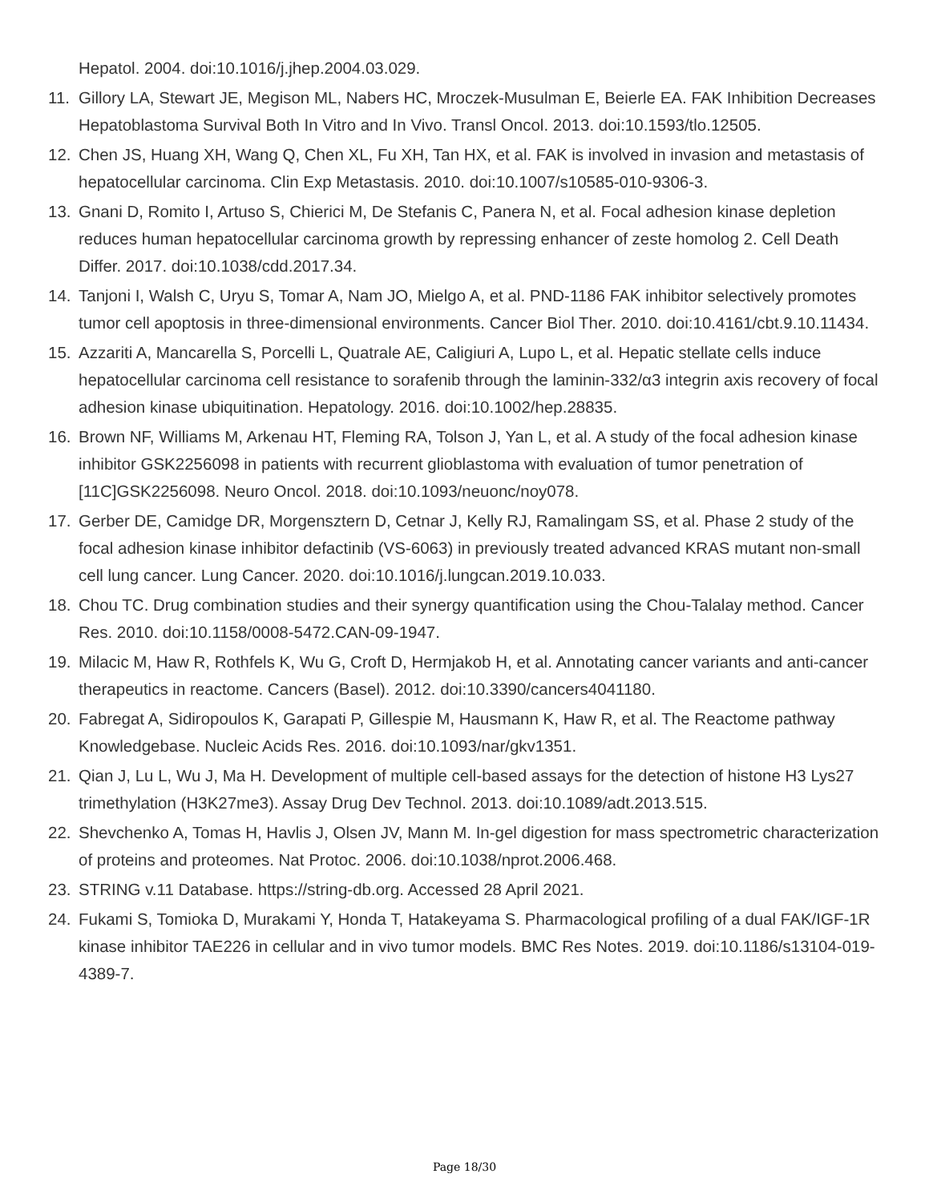Hepatol. 2004. doi:10.1016/j.jhep.2004.03.029.
11. Gillory LA, Stewart JE, Megison ML, Nabers HC, Mroczek-Musulman E, Beierle EA. FAK Inhibition Decreases Hepatoblastoma Survival Both In Vitro and In Vivo. Transl Oncol. 2013. doi:10.1593/tlo.12505.
12. Chen JS, Huang XH, Wang Q, Chen XL, Fu XH, Tan HX, et al. FAK is involved in invasion and metastasis of hepatocellular carcinoma. Clin Exp Metastasis. 2010. doi:10.1007/s10585-010-9306-3.
13. Gnani D, Romito I, Artuso S, Chierici M, De Stefanis C, Panera N, et al. Focal adhesion kinase depletion reduces human hepatocellular carcinoma growth by repressing enhancer of zeste homolog 2. Cell Death Differ. 2017. doi:10.1038/cdd.2017.34.
14. Tanjoni I, Walsh C, Uryu S, Tomar A, Nam JO, Mielgo A, et al. PND-1186 FAK inhibitor selectively promotes tumor cell apoptosis in three-dimensional environments. Cancer Biol Ther. 2010. doi:10.4161/cbt.9.10.11434.
15. Azzariti A, Mancarella S, Porcelli L, Quatrale AE, Caligiuri A, Lupo L, et al. Hepatic stellate cells induce hepatocellular carcinoma cell resistance to sorafenib through the laminin-332/α3 integrin axis recovery of focal adhesion kinase ubiquitination. Hepatology. 2016. doi:10.1002/hep.28835.
16. Brown NF, Williams M, Arkenau HT, Fleming RA, Tolson J, Yan L, et al. A study of the focal adhesion kinase inhibitor GSK2256098 in patients with recurrent glioblastoma with evaluation of tumor penetration of [11C]GSK2256098. Neuro Oncol. 2018. doi:10.1093/neuonc/noy078.
17. Gerber DE, Camidge DR, Morgensztern D, Cetnar J, Kelly RJ, Ramalingam SS, et al. Phase 2 study of the focal adhesion kinase inhibitor defactinib (VS-6063) in previously treated advanced KRAS mutant non-small cell lung cancer. Lung Cancer. 2020. doi:10.1016/j.lungcan.2019.10.033.
18. Chou TC. Drug combination studies and their synergy quantification using the Chou-Talalay method. Cancer Res. 2010. doi:10.1158/0008-5472.CAN-09-1947.
19. Milacic M, Haw R, Rothfels K, Wu G, Croft D, Hermjakob H, et al. Annotating cancer variants and anti-cancer therapeutics in reactome. Cancers (Basel). 2012. doi:10.3390/cancers4041180.
20. Fabregat A, Sidiropoulos K, Garapati P, Gillespie M, Hausmann K, Haw R, et al. The Reactome pathway Knowledgebase. Nucleic Acids Res. 2016. doi:10.1093/nar/gkv1351.
21. Qian J, Lu L, Wu J, Ma H. Development of multiple cell-based assays for the detection of histone H3 Lys27 trimethylation (H3K27me3). Assay Drug Dev Technol. 2013. doi:10.1089/adt.2013.515.
22. Shevchenko A, Tomas H, Havlis J, Olsen JV, Mann M. In-gel digestion for mass spectrometric characterization of proteins and proteomes. Nat Protoc. 2006. doi:10.1038/nprot.2006.468.
23. STRING v.11 Database. https://string-db.org. Accessed 28 April 2021.
24. Fukami S, Tomioka D, Murakami Y, Honda T, Hatakeyama S. Pharmacological profiling of a dual FAK/IGF-1R kinase inhibitor TAE226 in cellular and in vivo tumor models. BMC Res Notes. 2019. doi:10.1186/s13104-019-4389-7.
Page 18/30